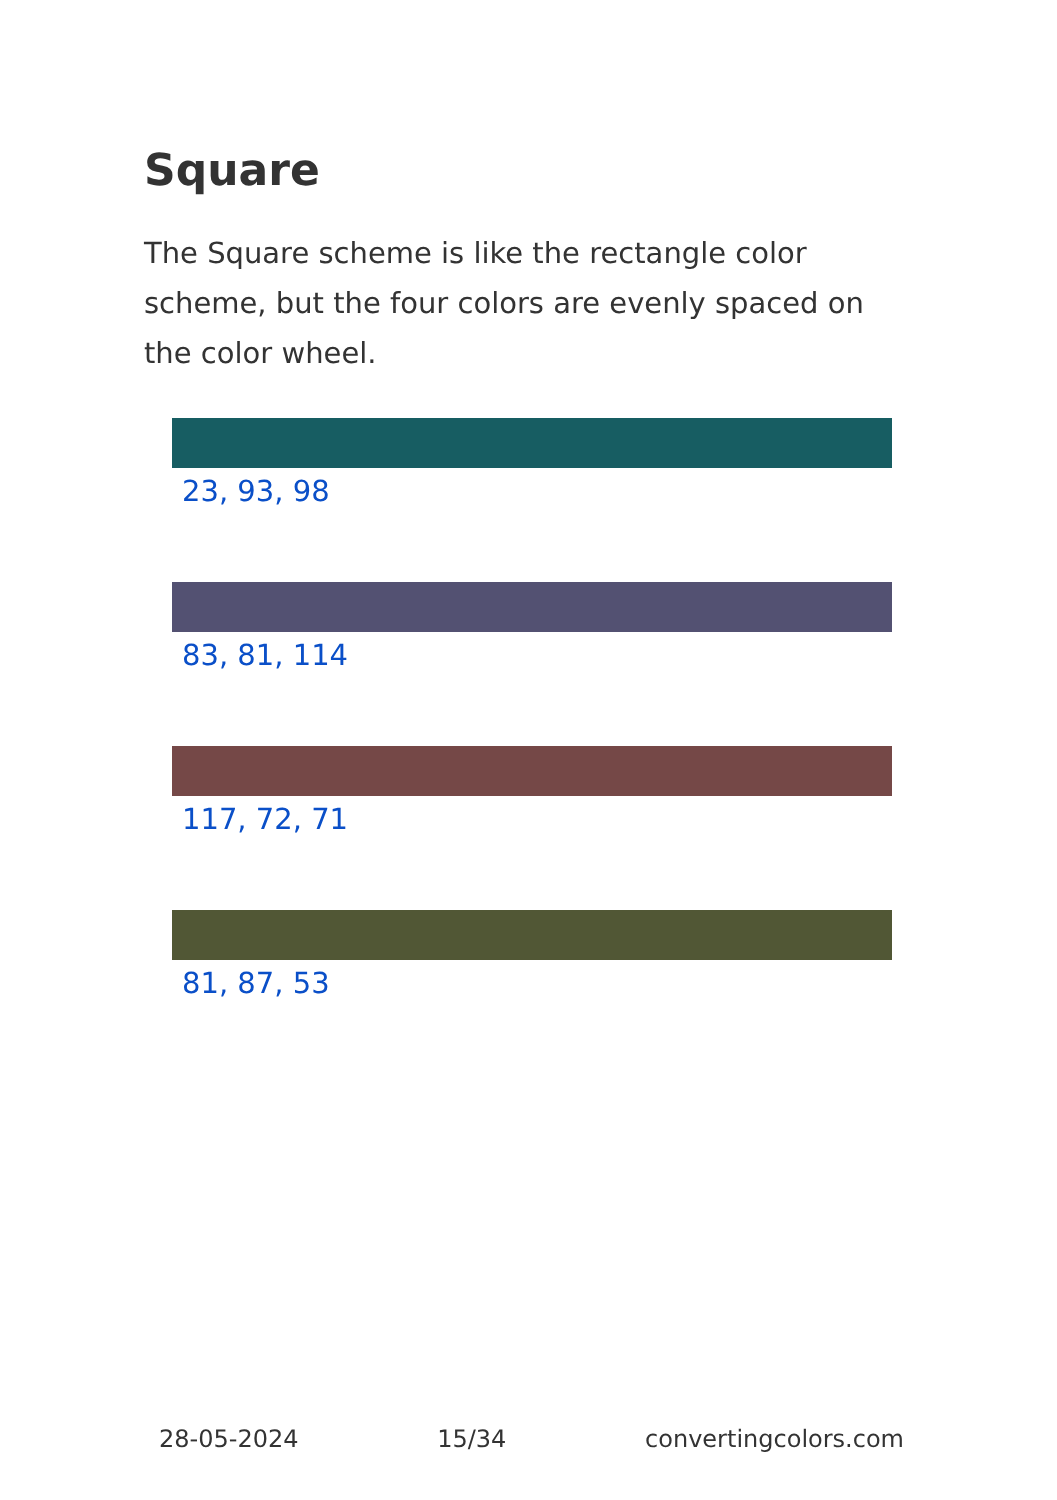Square
The Square scheme is like the rectangle color scheme, but the four colors are evenly spaced on the color wheel.
23, 93, 98
83, 81, 114
117, 72, 71
81, 87, 53
28-05-2024 15/34 convertingcolors.com